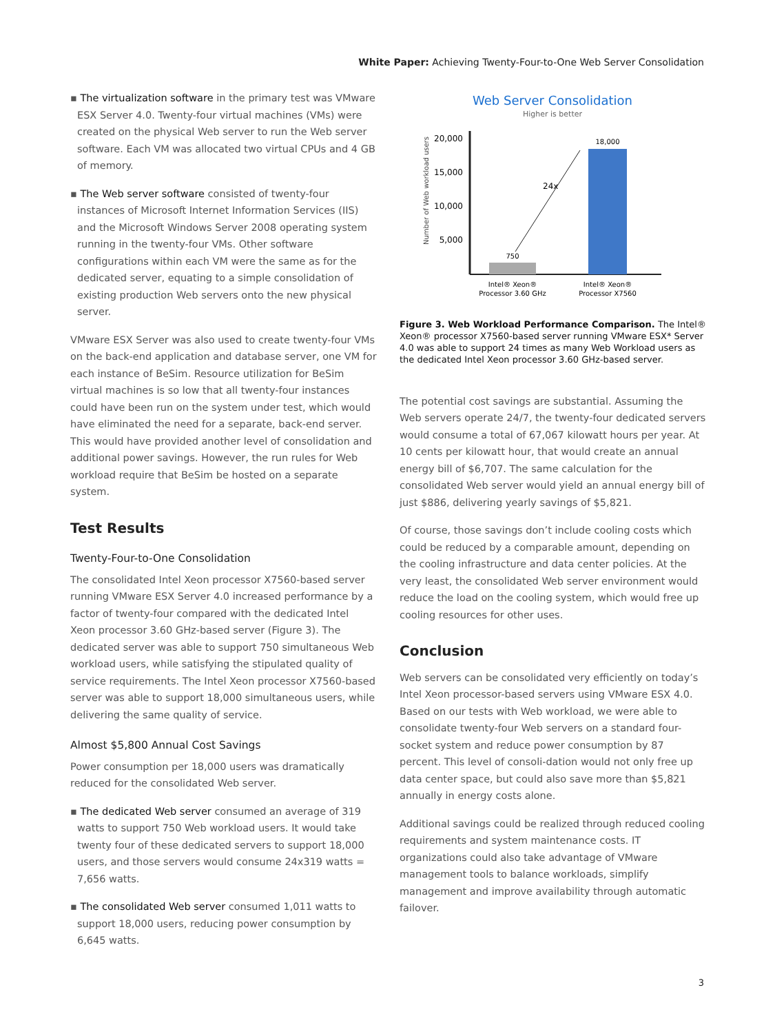White Paper: Achieving Twenty-Four-to-One Web Server Consolidation
▪ The virtualization software in the primary test was VMware ESX Server 4.0. Twenty-four virtual machines (VMs) were created on the physical Web server to run the Web server software. Each VM was allocated two virtual CPUs and 4 GB of memory.
▪ The Web server software consisted of twenty-four instances of Microsoft Internet Information Services (IIS) and the Microsoft Windows Server 2008 operating system running in the twenty-four VMs. Other software configurations within each VM were the same as for the dedicated server, equating to a simple consolidation of existing production Web servers onto the new physical server.
VMware ESX Server was also used to create twenty-four VMs on the back-end application and database server, one VM for each instance of BeSim. Resource utilization for BeSim virtual machines is so low that all twenty-four instances could have been run on the system under test, which would have eliminated the need for a separate, back-end server. This would have provided another level of consolidation and additional power savings. However, the run rules for Web workload require that BeSim be hosted on a separate system.
Test Results
Twenty-Four-to-One Consolidation
The consolidated Intel Xeon processor X7560-based server running VMware ESX Server 4.0 increased performance by a factor of twenty-four compared with the dedicated Intel Xeon processor 3.60 GHz-based server (Figure 3). The dedicated server was able to support 750 simultaneous Web workload users, while satisfying the stipulated quality of service requirements. The Intel Xeon processor X7560-based server was able to support 18,000 simultaneous users, while delivering the same quality of service.
Almost $5,800 Annual Cost Savings
Power consumption per 18,000 users was dramatically reduced for the consolidated Web server.
▪ The dedicated Web server consumed an average of 319 watts to support 750 Web workload users. It would take twenty four of these dedicated servers to support 18,000 users, and those servers would consume 24x319 watts = 7,656 watts.
▪ The consolidated Web server consumed 1,011 watts to support 18,000 users, reducing power consumption by 6,645 watts.
Web Server Consolidation
Higher is better
Number of Web workload users
20,000
15,000
10,000
5,000
750
18,000
24x
Intel® Xeon®
Processor 3.60 GHz
Intel® Xeon®
Processor X7560
Figure 3. Web Workload Performance Comparison. The Intel® Xeon® processor X7560-based server running VMware ESX* Server 4.0 was able to support 24 times as many Web Workload users as the dedicated Intel Xeon processor 3.60 GHz-based server.
The potential cost savings are substantial. Assuming the Web servers operate 24/7, the twenty-four dedicated servers would consume a total of 67,067 kilowatt hours per year. At 10 cents per kilowatt hour, that would create an annual energy bill of $6,707. The same calculation for the consolidated Web server would yield an annual energy bill of just $886, delivering yearly savings of $5,821.
Of course, those savings don’t include cooling costs which could be reduced by a comparable amount, depending on the cooling infrastructure and data center policies. At the very least, the consolidated Web server environment would reduce the load on the cooling system, which would free up cooling resources for other uses.
Conclusion
Web servers can be consolidated very efficiently on today’s Intel Xeon processor-based servers using VMware ESX 4.0. Based on our tests with Web workload, we were able to consolidate twenty-four Web servers on a standard four-socket system and reduce power consumption by 87 percent. This level of consoli-dation would not only free up data center space, but could also save more than $5,821 annually in energy costs alone.
Additional savings could be realized through reduced cooling requirements and system maintenance costs. IT organizations could also take advantage of VMware management tools to balance workloads, simplify management and improve availability through automatic failover.
3